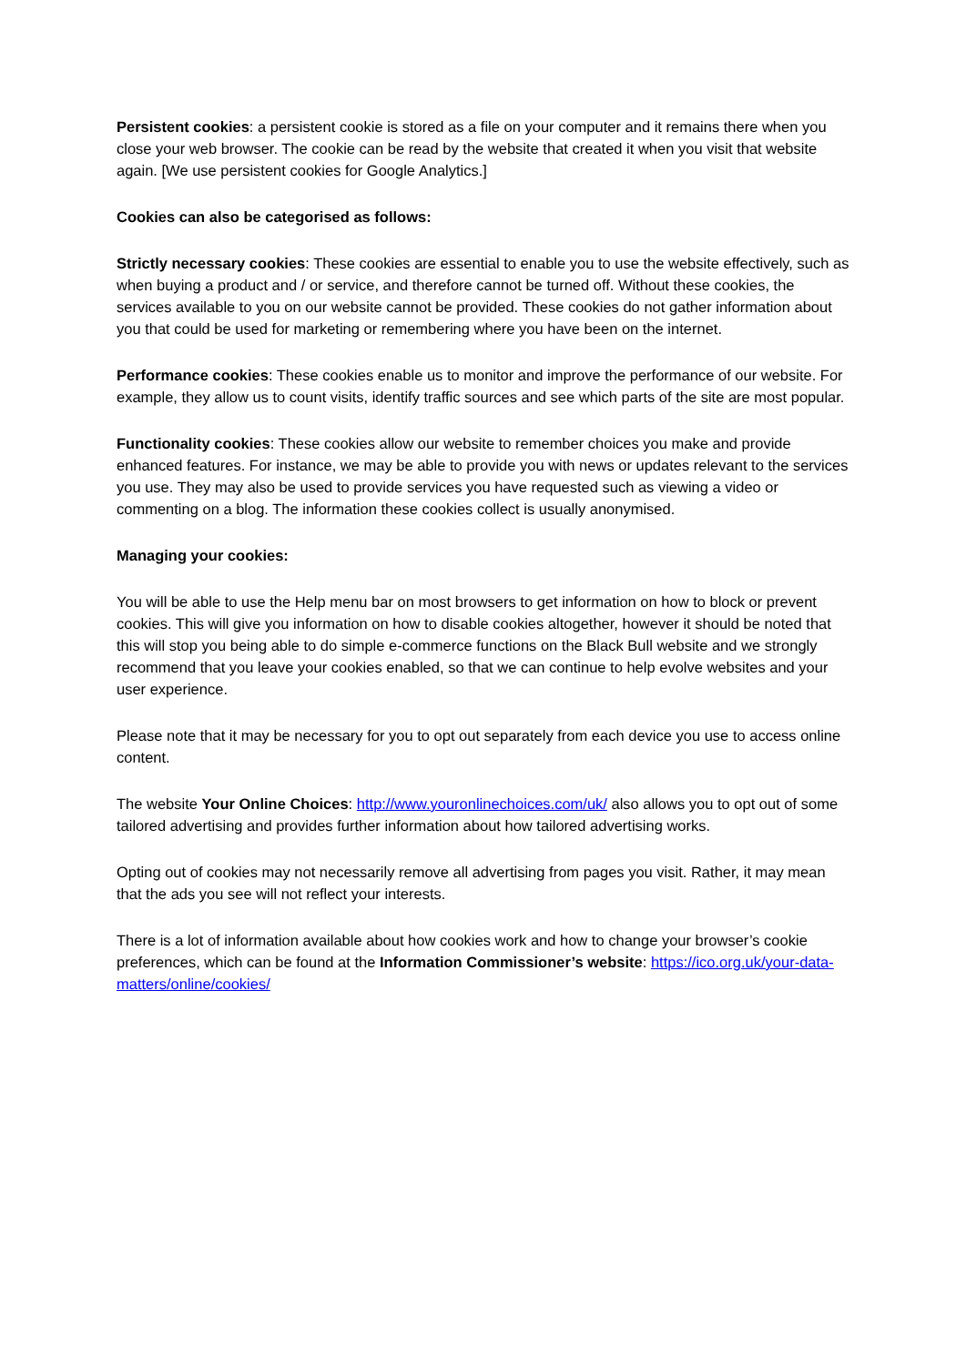Persistent cookies: a persistent cookie is stored as a file on your computer and it remains there when you close your web browser. The cookie can be read by the website that created it when you visit that website again. [We use persistent cookies for Google Analytics.]
Cookies can also be categorised as follows:
Strictly necessary cookies: These cookies are essential to enable you to use the website effectively, such as when buying a product and / or service, and therefore cannot be turned off. Without these cookies, the services available to you on our website cannot be provided. These cookies do not gather information about you that could be used for marketing or remembering where you have been on the internet.
Performance cookies: These cookies enable us to monitor and improve the performance of our website. For example, they allow us to count visits, identify traffic sources and see which parts of the site are most popular.
Functionality cookies: These cookies allow our website to remember choices you make and provide enhanced features. For instance, we may be able to provide you with news or updates relevant to the services you use. They may also be used to provide services you have requested such as viewing a video or commenting on a blog. The information these cookies collect is usually anonymised.
Managing your cookies:
You will be able to use the Help menu bar on most browsers to get information on how to block or prevent cookies. This will give you information on how to disable cookies altogether, however it should be noted that this will stop you being able to do simple e-commerce functions on the Black Bull website and we strongly recommend that you leave your cookies enabled, so that we can continue to help evolve websites and your user experience.
Please note that it may be necessary for you to opt out separately from each device you use to access online content.
The website Your Online Choices: http://www.youronlinechoices.com/uk/ also allows you to opt out of some tailored advertising and provides further information about how tailored advertising works.
Opting out of cookies may not necessarily remove all advertising from pages you visit. Rather, it may mean that the ads you see will not reflect your interests.
There is a lot of information available about how cookies work and how to change your browser’s cookie preferences, which can be found at the Information Commissioner’s website: https://ico.org.uk/your-data-matters/online/cookies/